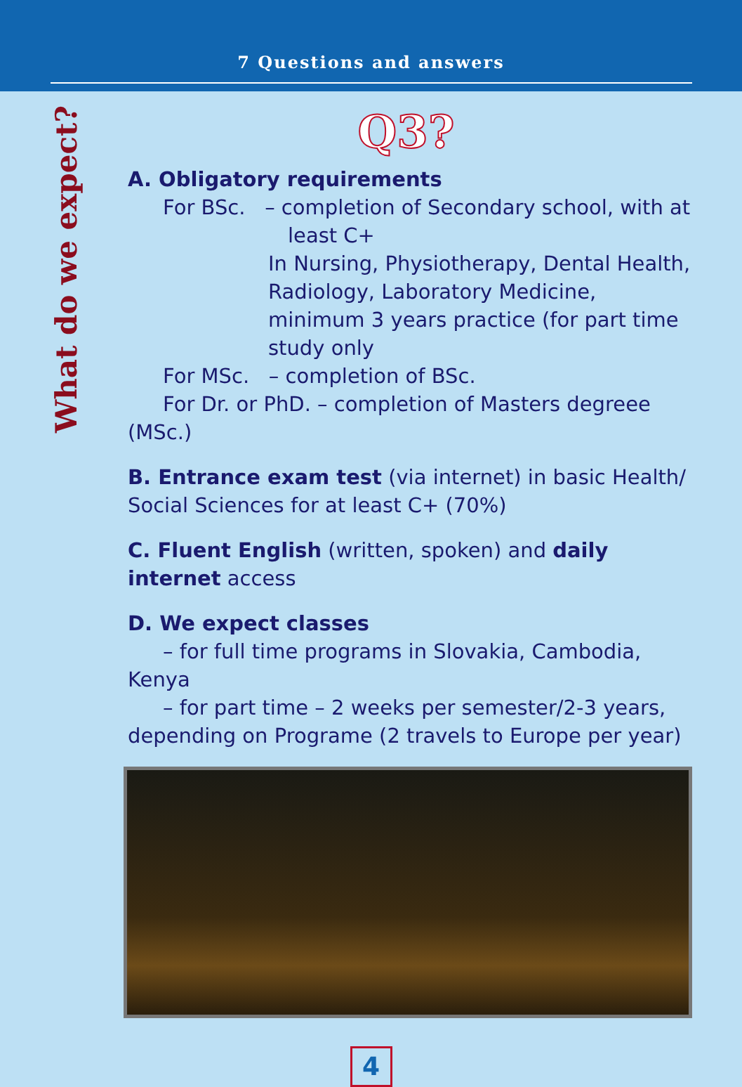7 Questions and answers
What do we expect?
Q3?
A. Obligatory requirements
For BSc. – completion of Secondary school, with at
least C+
In Nursing, Physiotherapy, Dental Health, Radiology, Laboratory Medicine, minimum 3 years practice (for part time study only
For MSc. – completion of BSc.
For Dr. or PhD. – completion of Masters degreee (MSc.)
B. Entrance exam test (via internet) in basic Health/ Social Sciences for at least C+ (70%)
C. Fluent English (written, spoken) and daily internet access
D. We expect classes
– for full time programs in Slovakia, Cambodia, Kenya
– for part time – 2 weeks per semester/2-3 years, depending on Programe (2 travels to Europe per year)
4